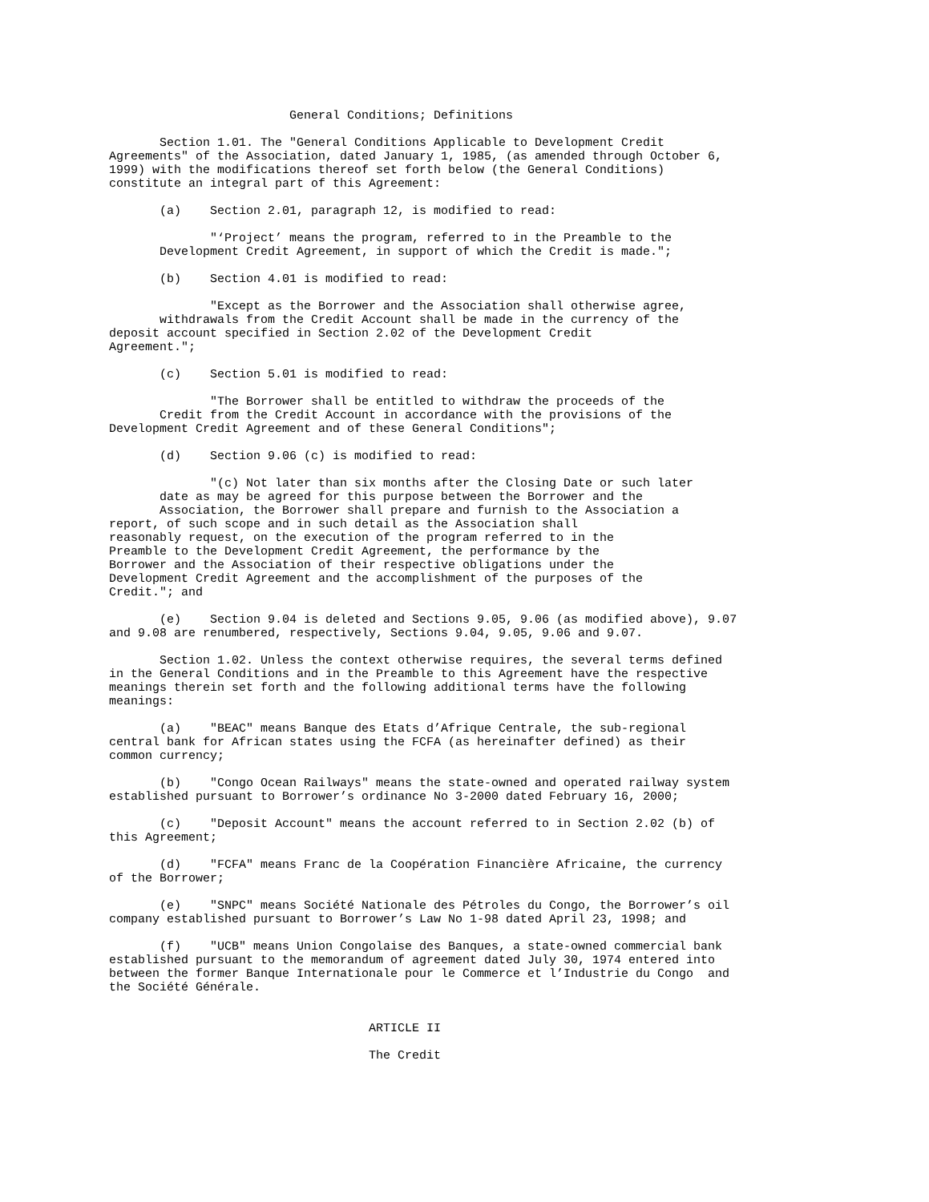General Conditions; Definitions

       Section 1.01. The "General Conditions Applicable to Development Credit
Agreements" of the Association, dated January 1, 1985, (as amended through October 6,
1999) with the modifications thereof set forth below (the General Conditions)
constitute an integral part of this Agreement:

       (a)    Section 2.01, paragraph 12, is modified to read:

              "‘Project’ means the program, referred to in the Preamble to the
       Development Credit Agreement, in support of which the Credit is made.";

       (b)    Section 4.01 is modified to read:

              "Except as the Borrower and the Association shall otherwise agree,
       withdrawals from the Credit Account shall be made in the currency of the
deposit account specified in Section 2.02 of the Development Credit
Agreement.";

       (c)    Section 5.01 is modified to read:

              "The Borrower shall be entitled to withdraw the proceeds of the
       Credit from the Credit Account in accordance with the provisions of the
Development Credit Agreement and of these General Conditions";

       (d)    Section 9.06 (c) is modified to read:

              "(c) Not later than six months after the Closing Date or such later
       date as may be agreed for this purpose between the Borrower and the
       Association, the Borrower shall prepare and furnish to the Association a
report, of such scope and in such detail as the Association shall
reasonably request, on the execution of the program referred to in the
Preamble to the Development Credit Agreement, the performance by the
Borrower and the Association of their respective obligations under the
Development Credit Agreement and the accomplishment of the purposes of the
Credit."; and

       (e)    Section 9.04 is deleted and Sections 9.05, 9.06 (as modified above), 9.07
and 9.08 are renumbered, respectively, Sections 9.04, 9.05, 9.06 and 9.07.

       Section 1.02. Unless the context otherwise requires, the several terms defined
in the General Conditions and in the Preamble to this Agreement have the respective
meanings therein set forth and the following additional terms have the following
meanings:

       (a)    "BEAC" means Banque des Etats d’Afrique Centrale, the sub-regional
central bank for African states using the FCFA (as hereinafter defined) as their
common currency;

       (b)    "Congo Ocean Railways" means the state-owned and operated railway system
established pursuant to Borrower’s ordinance No 3-2000 dated February 16, 2000;

       (c)    "Deposit Account" means the account referred to in Section 2.02 (b) of
this Agreement;

       (d)    "FCFA" means Franc de la Coopération Financière Africaine, the currency
of the Borrower;

       (e)    "SNPC" means Société Nationale des Pétroles du Congo, the Borrower’s oil
company established pursuant to Borrower’s Law No 1-98 dated April 23, 1998; and

       (f)    "UCB" means Union Congolaise des Banques, a state-owned commercial bank
established pursuant to the memorandum of agreement dated July 30, 1974 entered into
between the former Banque Internationale pour le Commerce et l’Industrie du Congo  and
the Société Générale.


                                    ARTICLE II

                                    The Credit